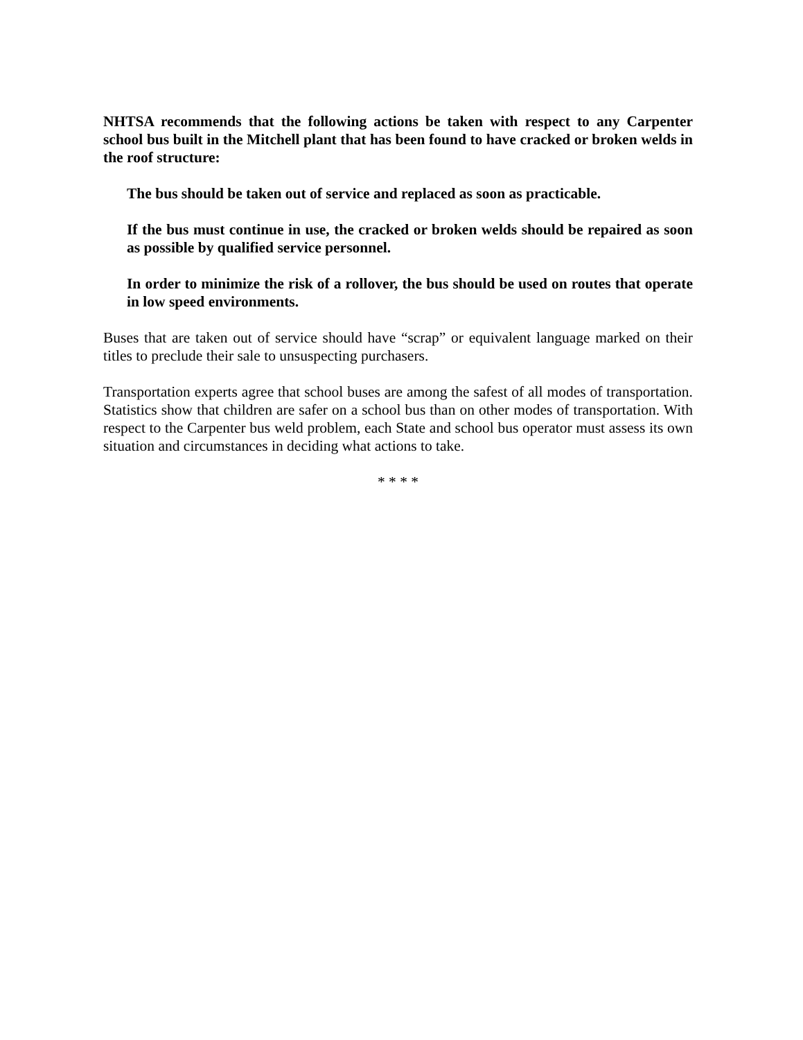NHTSA recommends that the following actions be taken with respect to any Carpenter school bus built in the Mitchell plant that has been found to have cracked or broken welds in the roof structure:
The bus should be taken out of service and replaced as soon as practicable.
If the bus must continue in use, the cracked or broken welds should be repaired as soon as possible by qualified service personnel.
In order to minimize the risk of a rollover, the bus should be used on routes that operate in low speed environments.
Buses that are taken out of service should have “scrap” or equivalent language marked on their titles to preclude their sale to unsuspecting purchasers.
Transportation experts agree that school buses are among the safest of all modes of transportation. Statistics show that children are safer on a school bus than on other modes of transportation. With respect to the Carpenter bus weld problem, each State and school bus operator must assess its own situation and circumstances in deciding what actions to take.
* * * *